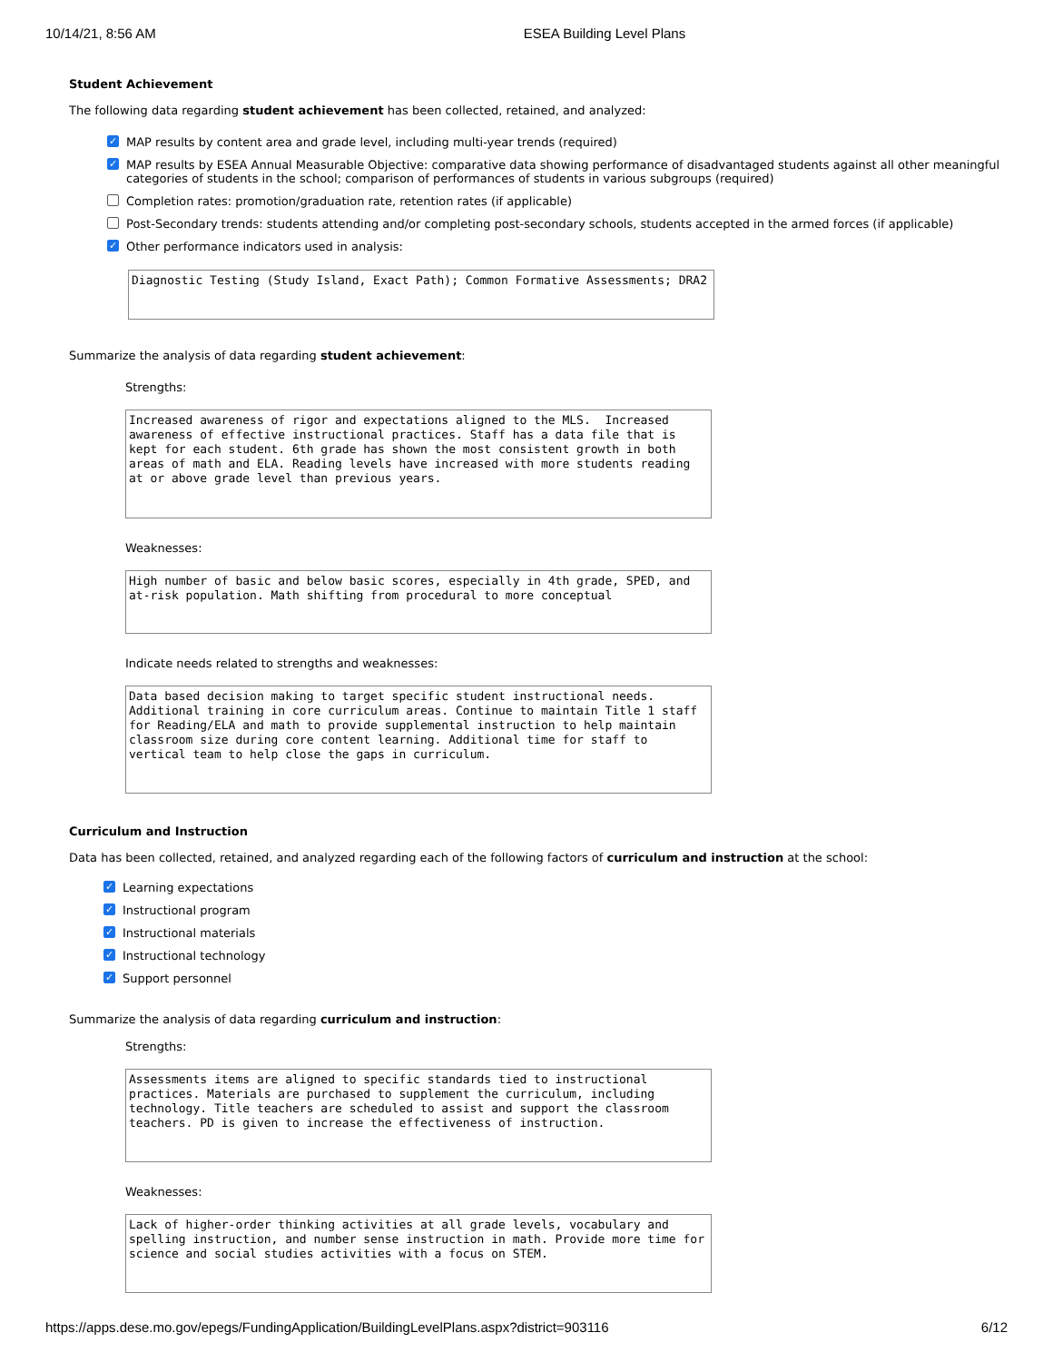10/14/21, 8:56 AM ESEA Building Level Plans
Student Achievement
The following data regarding student achievement has been collected, retained, and analyzed:
✓
MAP results by content area and grade level, including multi-year trends (required)
✓
MAP results by ESEA Annual Measurable Objective: comparative data showing performance of disadvantaged students against all other meaningful categories of students in the school; comparison of performances of students in various subgroups (required)
Completion rates: promotion/graduation rate, retention rates (if applicable)
Post-Secondary trends: students attending and/or completing post-secondary schools, students accepted in the armed forces (if applicable)
✓
Other performance indicators used in analysis:
Diagnostic Testing (Study Island, Exact Path); Common Formative Assessments; DRA2
Summarize the analysis of data regarding student achievement:
Strengths:
Increased awareness of rigor and expectations aligned to the MLS. Increased awareness of effective instructional practices. Staff has a data file that is kept for each student. 6th grade has shown the most consistent growth in both areas of math and ELA. Reading levels have increased with more students reading at or above grade level than previous years.
Weaknesses:
High number of basic and below basic scores, especially in 4th grade, SPED, and at-risk population. Math shifting from procedural to more conceptual
Indicate needs related to strengths and weaknesses:
Data based decision making to target specific student instructional needs. Additional training in core curriculum areas. Continue to maintain Title 1 staff for Reading/ELA and math to provide supplemental instruction to help maintain classroom size during core content learning. Additional time for staff to vertical team to help close the gaps in curriculum.
Curriculum and Instruction
Data has been collected, retained, and analyzed regarding each of the following factors of curriculum and instruction at the school:
✓
Learning expectations
✓
Instructional program
✓
Instructional materials
✓
Instructional technology
✓
Support personnel
Summarize the analysis of data regarding curriculum and instruction:
Strengths:
Assessments items are aligned to specific standards tied to instructional practices. Materials are purchased to supplement the curriculum, including technology. Title teachers are scheduled to assist and support the classroom teachers. PD is given to increase the effectiveness of instruction.
Weaknesses:
Lack of higher-order thinking activities at all grade levels, vocabulary and spelling instruction, and number sense instruction in math. Provide more time for science and social studies activities with a focus on STEM.
https://apps.dese.mo.gov/epegs/FundingApplication/BuildingLevelPlans.aspx?district=903116 6/12